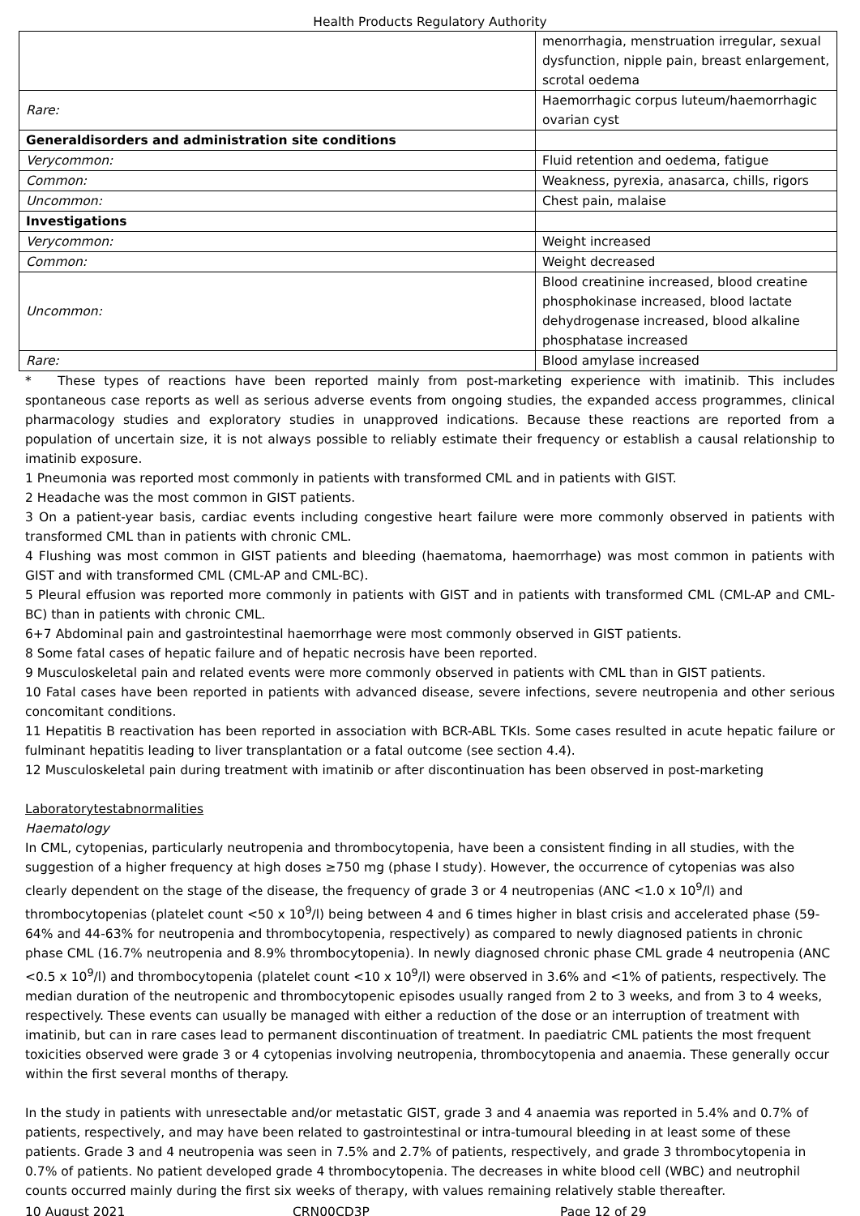Health Products Regulatory Authority
| | menorrhagia, menstruation irregular, sexual dysfunction, nipple pain, breast enlargement, scrotal oedema |
| Rare: | Haemorrhagic corpus luteum/haemorrhagic ovarian cyst |
| Generaldisorders and administration site conditions | |
| Verycommon: | Fluid retention and oedema, fatigue |
| Common: | Weakness, pyrexia, anasarca, chills, rigors |
| Uncommon: | Chest pain, malaise |
| Investigations | |
| Verycommon: | Weight increased |
| Common: | Weight decreased |
| Uncommon: | Blood creatinine increased, blood creatine phosphokinase increased, blood lactate dehydrogenase increased, blood alkaline phosphatase increased |
| Rare: | Blood amylase increased |
* These types of reactions have been reported mainly from post-marketing experience with imatinib. This includes spontaneous case reports as well as serious adverse events from ongoing studies, the expanded access programmes, clinical pharmacology studies and exploratory studies in unapproved indications. Because these reactions are reported from a population of uncertain size, it is not always possible to reliably estimate their frequency or establish a causal relationship to imatinib exposure.
1 Pneumonia was reported most commonly in patients with transformed CML and in patients with GIST.
2 Headache was the most common in GIST patients.
3 On a patient-year basis, cardiac events including congestive heart failure were more commonly observed in patients with transformed CML than in patients with chronic CML.
4 Flushing was most common in GIST patients and bleeding (haematoma, haemorrhage) was most common in patients with GIST and with transformed CML (CML-AP and CML-BC).
5 Pleural effusion was reported more commonly in patients with GIST and in patients with transformed CML (CML-AP and CML-BC) than in patients with chronic CML.
6+7 Abdominal pain and gastrointestinal haemorrhage were most commonly observed in GIST patients.
8 Some fatal cases of hepatic failure and of hepatic necrosis have been reported.
9 Musculoskeletal pain and related events were more commonly observed in patients with CML than in GIST patients.
10 Fatal cases have been reported in patients with advanced disease, severe infections, severe neutropenia and other serious concomitant conditions.
11 Hepatitis B reactivation has been reported in association with BCR-ABL TKIs. Some cases resulted in acute hepatic failure or fulminant hepatitis leading to liver transplantation or a fatal outcome (see section 4.4).
12 Musculoskeletal pain during treatment with imatinib or after discontinuation has been observed in post-marketing
Laboratorytestabnormalities
Haematology
In CML, cytopenias, particularly neutropenia and thrombocytopenia, have been a consistent finding in all studies, with the suggestion of a higher frequency at high doses ≥750 mg (phase I study). However, the occurrence of cytopenias was also clearly dependent on the stage of the disease, the frequency of grade 3 or 4 neutropenias (ANC <1.0 x 10<sup>9</sup>/l) and thrombocytopenias (platelet count <50 x 10<sup>9</sup>/l) being between 4 and 6 times higher in blast crisis and accelerated phase (59-64% and 44-63% for neutropenia and thrombocytopenia, respectively) as compared to newly diagnosed patients in chronic phase CML (16.7% neutropenia and 8.9% thrombocytopenia). In newly diagnosed chronic phase CML grade 4 neutropenia (ANC <0.5 x 10<sup>9</sup>/l) and thrombocytopenia (platelet count <10 x 10<sup>9</sup>/l) were observed in 3.6% and <1% of patients, respectively. The median duration of the neutropenic and thrombocytopenic episodes usually ranged from 2 to 3 weeks, and from 3 to 4 weeks, respectively. These events can usually be managed with either a reduction of the dose or an interruption of treatment with imatinib, but can in rare cases lead to permanent discontinuation of treatment. In paediatric CML patients the most frequent toxicities observed were grade 3 or 4 cytopenias involving neutropenia, thrombocytopenia and anaemia. These generally occur within the first several months of therapy.
In the study in patients with unresectable and/or metastatic GIST, grade 3 and 4 anaemia was reported in 5.4% and 0.7% of patients, respectively, and may have been related to gastrointestinal or intra-tumoural bleeding in at least some of these patients. Grade 3 and 4 neutropenia was seen in 7.5% and 2.7% of patients, respectively, and grade 3 thrombocytopenia in 0.7% of patients. No patient developed grade 4 thrombocytopenia. The decreases in white blood cell (WBC) and neutrophil counts occurred mainly during the first six weeks of therapy, with values remaining relatively stable thereafter.
10 August 2021 CRN00CD3P Page 12 of 29